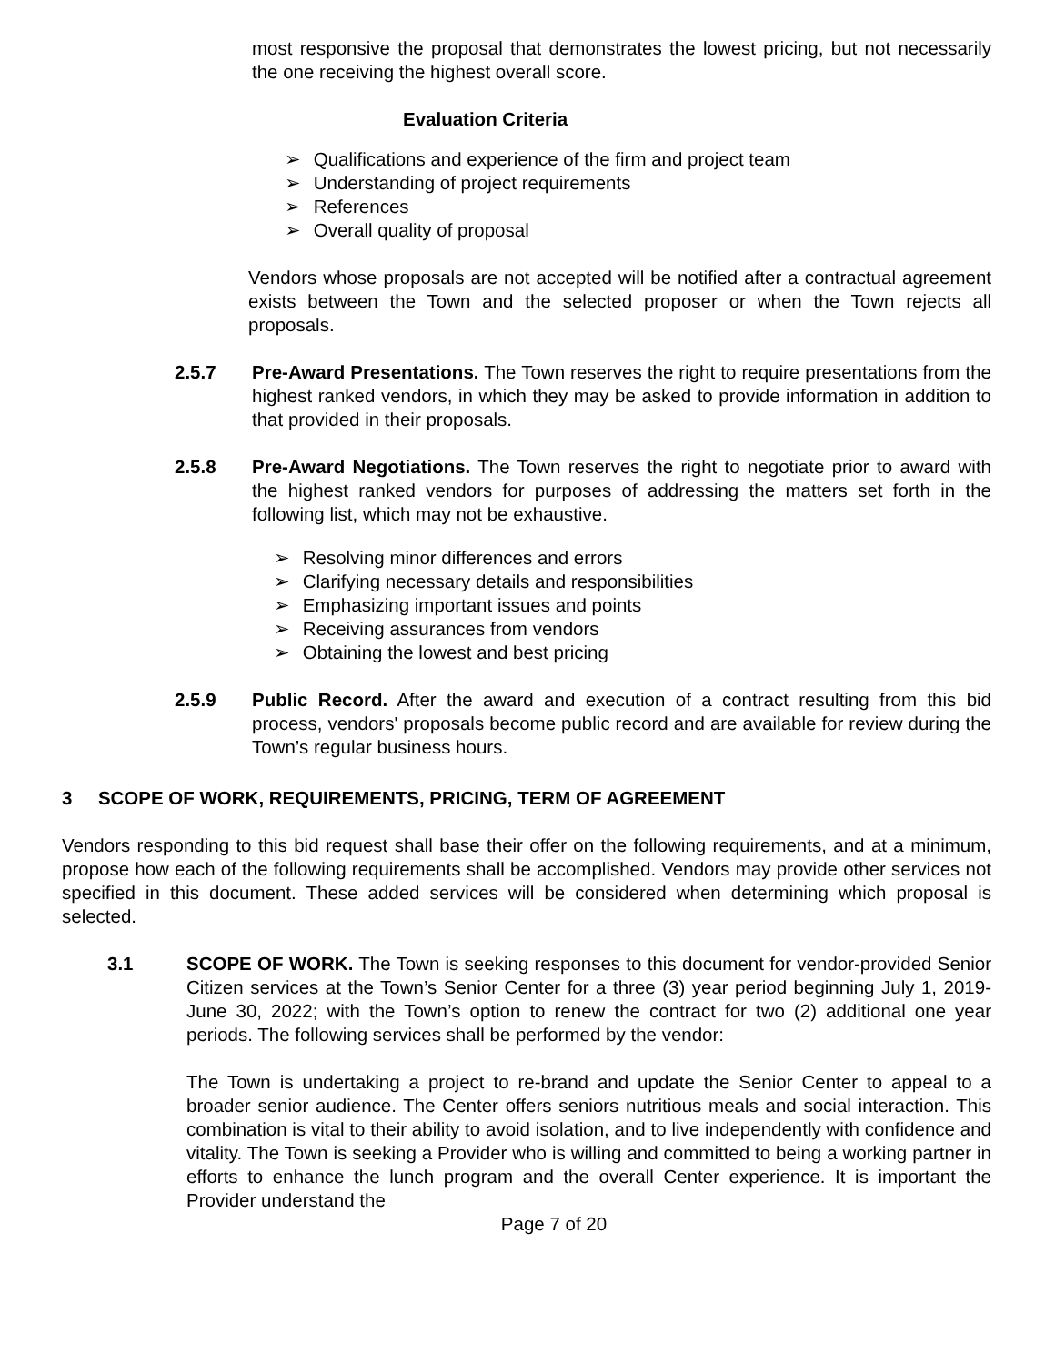most responsive the proposal that demonstrates the lowest pricing, but not necessarily the one receiving the highest overall score.
Evaluation Criteria
➢ Qualifications and experience of the firm and project team
➢ Understanding of project requirements
➢ References
➢ Overall quality of proposal
Vendors whose proposals are not accepted will be notified after a contractual agreement exists between the Town and the selected proposer or when the Town rejects all proposals.
2.5.7 Pre-Award Presentations. The Town reserves the right to require presentations from the highest ranked vendors, in which they may be asked to provide information in addition to that provided in their proposals.
2.5.8 Pre-Award Negotiations. The Town reserves the right to negotiate prior to award with the highest ranked vendors for purposes of addressing the matters set forth in the following list, which may not be exhaustive.
➢ Resolving minor differences and errors
➢ Clarifying necessary details and responsibilities
➢ Emphasizing important issues and points
➢ Receiving assurances from vendors
➢ Obtaining the lowest and best pricing
2.5.9 Public Record. After the award and execution of a contract resulting from this bid process, vendors' proposals become public record and are available for review during the Town’s regular business hours.
3 SCOPE OF WORK, REQUIREMENTS, PRICING, TERM OF AGREEMENT
Vendors responding to this bid request shall base their offer on the following requirements, and at a minimum, propose how each of the following requirements shall be accomplished. Vendors may provide other services not specified in this document. These added services will be considered when determining which proposal is selected.
3.1 SCOPE OF WORK. The Town is seeking responses to this document for vendor-provided Senior Citizen services at the Town’s Senior Center for a three (3) year period beginning July 1, 2019-June 30, 2022; with the Town’s option to renew the contract for two (2) additional one year periods. The following services shall be performed by the vendor:
The Town is undertaking a project to re-brand and update the Senior Center to appeal to a broader senior audience. The Center offers seniors nutritious meals and social interaction. This combination is vital to their ability to avoid isolation, and to live independently with confidence and vitality. The Town is seeking a Provider who is willing and committed to being a working partner in efforts to enhance the lunch program and the overall Center experience. It is important the Provider understand the
Page 7 of 20